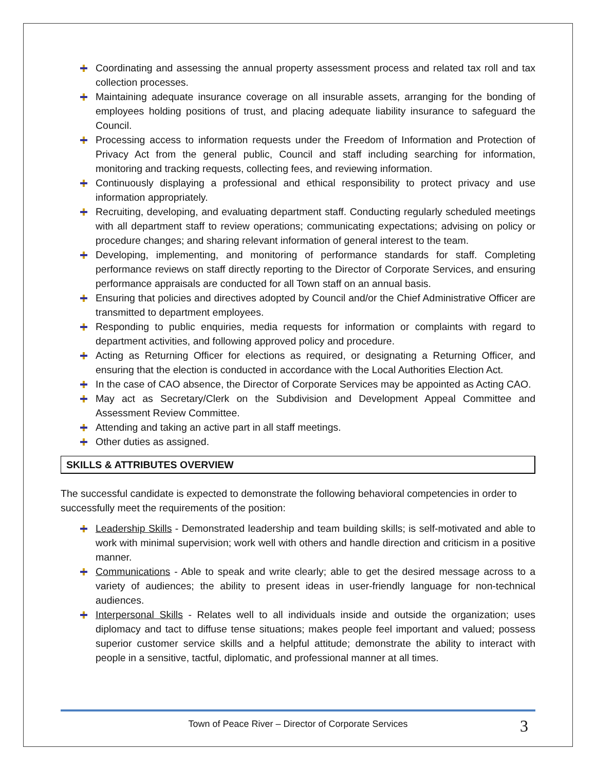Coordinating and assessing the annual property assessment process and related tax roll and tax collection processes.
Maintaining adequate insurance coverage on all insurable assets, arranging for the bonding of employees holding positions of trust, and placing adequate liability insurance to safeguard the Council.
Processing access to information requests under the Freedom of Information and Protection of Privacy Act from the general public, Council and staff including searching for information, monitoring and tracking requests, collecting fees, and reviewing information.
Continuously displaying a professional and ethical responsibility to protect privacy and use information appropriately.
Recruiting, developing, and evaluating department staff. Conducting regularly scheduled meetings with all department staff to review operations; communicating expectations; advising on policy or procedure changes; and sharing relevant information of general interest to the team.
Developing, implementing, and monitoring of performance standards for staff. Completing performance reviews on staff directly reporting to the Director of Corporate Services, and ensuring performance appraisals are conducted for all Town staff on an annual basis.
Ensuring that policies and directives adopted by Council and/or the Chief Administrative Officer are transmitted to department employees.
Responding to public enquiries, media requests for information or complaints with regard to department activities, and following approved policy and procedure.
Acting as Returning Officer for elections as required, or designating a Returning Officer, and ensuring that the election is conducted in accordance with the Local Authorities Election Act.
In the case of CAO absence, the Director of Corporate Services may be appointed as Acting CAO.
May act as Secretary/Clerk on the Subdivision and Development Appeal Committee and Assessment Review Committee.
Attending and taking an active part in all staff meetings.
Other duties as assigned.
SKILLS & ATTRIBUTES OVERVIEW
The successful candidate is expected to demonstrate the following behavioral competencies in order to successfully meet the requirements of the position:
Leadership Skills - Demonstrated leadership and team building skills; is self-motivated and able to work with minimal supervision; work well with others and handle direction and criticism in a positive manner.
Communications - Able to speak and write clearly; able to get the desired message across to a variety of audiences; the ability to present ideas in user-friendly language for non-technical audiences.
Interpersonal Skills - Relates well to all individuals inside and outside the organization; uses diplomacy and tact to diffuse tense situations; makes people feel important and valued; possess superior customer service skills and a helpful attitude; demonstrate the ability to interact with people in a sensitive, tactful, diplomatic, and professional manner at all times.
Town of Peace River – Director of Corporate Services 3